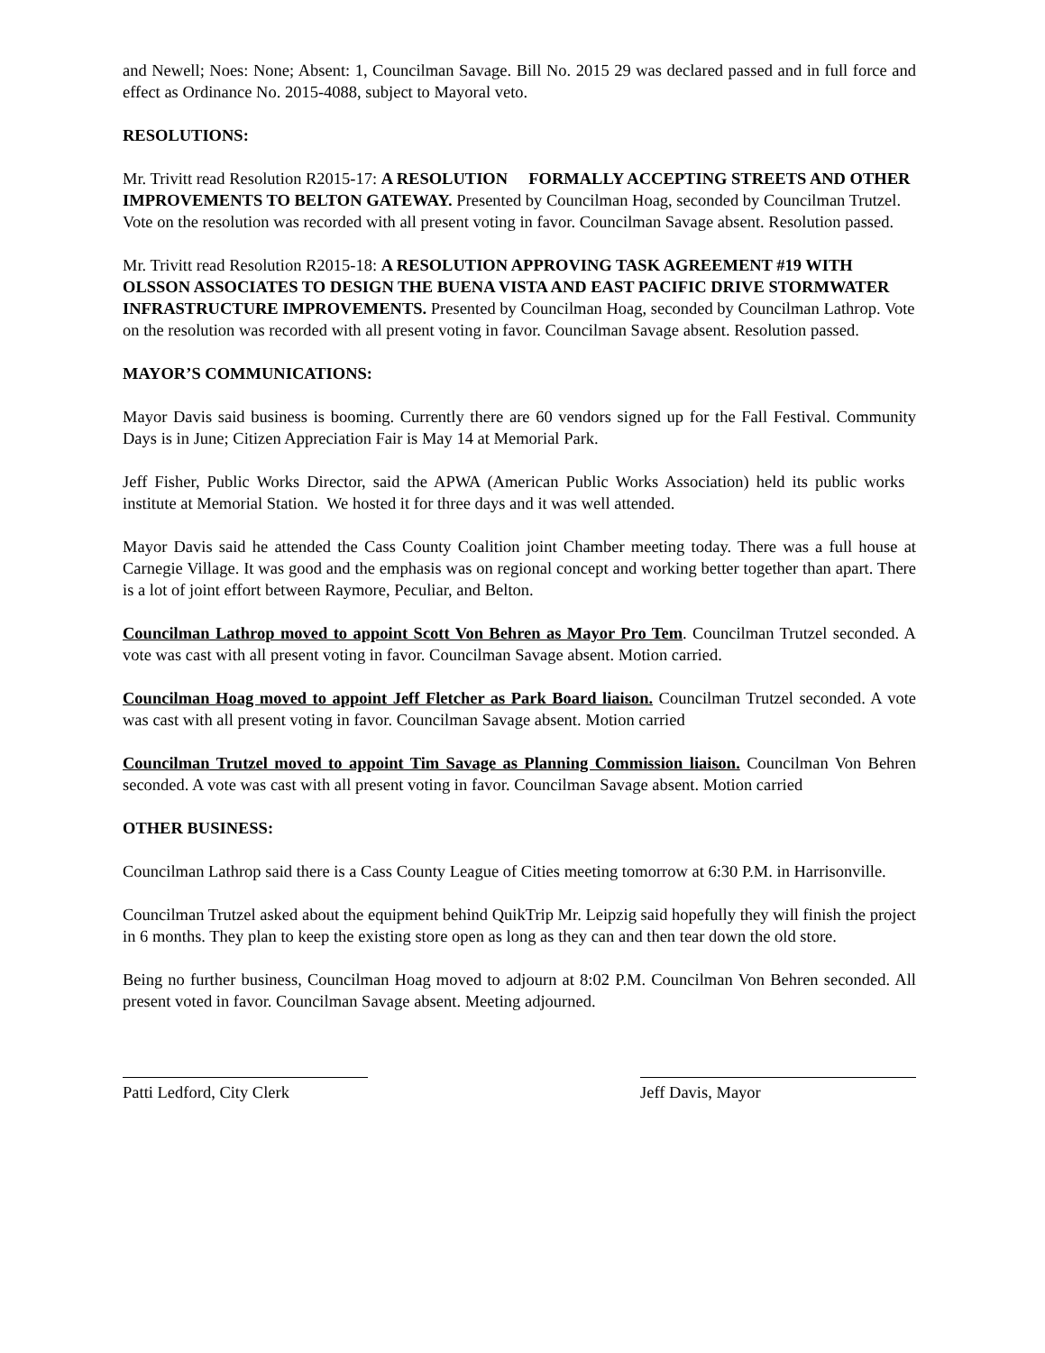and Newell; Noes: None; Absent: 1, Councilman Savage. Bill No. 2015 29 was declared passed and in full force and effect as Ordinance No. 2015-4088, subject to Mayoral veto.
RESOLUTIONS:
Mr. Trivitt read Resolution R2015-17: A RESOLUTION FORMALLY ACCEPTING STREETS AND OTHER IMPROVEMENTS TO BELTON GATEWAY. Presented by Councilman Hoag, seconded by Councilman Trutzel. Vote on the resolution was recorded with all present voting in favor. Councilman Savage absent. Resolution passed.
Mr. Trivitt read Resolution R2015-18: A RESOLUTION APPROVING TASK AGREEMENT #19 WITH OLSSON ASSOCIATES TO DESIGN THE BUENA VISTA AND EAST PACIFIC DRIVE STORMWATER INFRASTRUCTURE IMPROVEMENTS. Presented by Councilman Hoag, seconded by Councilman Lathrop. Vote on the resolution was recorded with all present voting in favor. Councilman Savage absent. Resolution passed.
MAYOR’S COMMUNICATIONS:
Mayor Davis said business is booming. Currently there are 60 vendors signed up for the Fall Festival. Community Days is in June; Citizen Appreciation Fair is May 14 at Memorial Park.
Jeff Fisher, Public Works Director, said the APWA (American Public Works Association) held its public works institute at Memorial Station. We hosted it for three days and it was well attended.
Mayor Davis said he attended the Cass County Coalition joint Chamber meeting today. There was a full house at Carnegie Village. It was good and the emphasis was on regional concept and working better together than apart. There is a lot of joint effort between Raymore, Peculiar, and Belton.
Councilman Lathrop moved to appoint Scott Von Behren as Mayor Pro Tem. Councilman Trutzel seconded. A vote was cast with all present voting in favor. Councilman Savage absent. Motion carried.
Councilman Hoag moved to appoint Jeff Fletcher as Park Board liaison. Councilman Trutzel seconded. A vote was cast with all present voting in favor. Councilman Savage absent. Motion carried
Councilman Trutzel moved to appoint Tim Savage as Planning Commission liaison. Councilman Von Behren seconded. A vote was cast with all present voting in favor. Councilman Savage absent. Motion carried
OTHER BUSINESS:
Councilman Lathrop said there is a Cass County League of Cities meeting tomorrow at 6:30 P.M. in Harrisonville.
Councilman Trutzel asked about the equipment behind QuikTrip Mr. Leipzig said hopefully they will finish the project in 6 months. They plan to keep the existing store open as long as they can and then tear down the old store.
Being no further business, Councilman Hoag moved to adjourn at 8:02 P.M. Councilman Von Behren seconded. All present voted in favor. Councilman Savage absent. Meeting adjourned.
Patti Ledford, City Clerk
Jeff Davis, Mayor